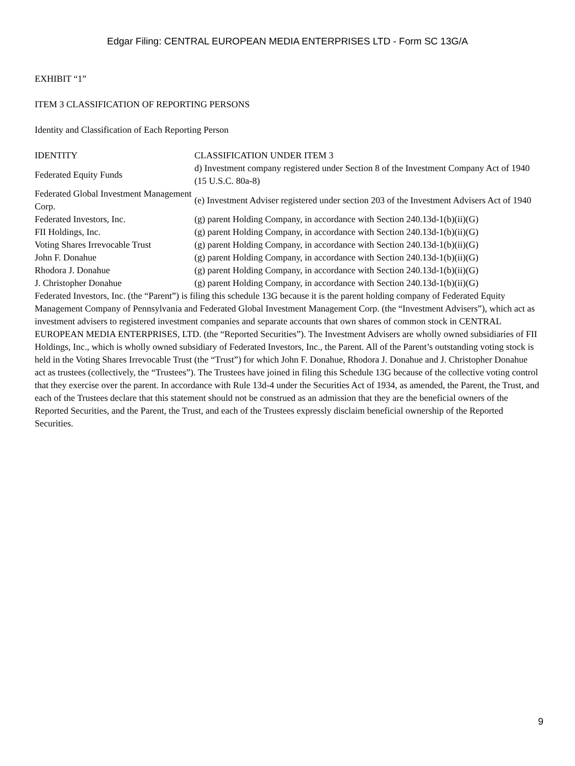Edgar Filing: CENTRAL EUROPEAN MEDIA ENTERPRISES LTD - Form SC 13G/A
EXHIBIT “1”
ITEM 3 CLASSIFICATION OF REPORTING PERSONS
Identity and Classification of Each Reporting Person
| IDENTITY | CLASSIFICATION UNDER ITEM 3 |
| Federated Equity Funds | d) Investment company registered under Section 8 of the Investment Company Act of 1940 (15 U.S.C. 80a-8) |
| Federated Global Investment Management Corp. | (e) Investment Adviser registered under section 203 of the Investment Advisers Act of 1940 |
| Federated Investors, Inc. | (g) parent Holding Company, in accordance with Section 240.13d-1(b)(ii)(G) |
| FII Holdings, Inc. | (g) parent Holding Company, in accordance with Section 240.13d-1(b)(ii)(G) |
| Voting Shares Irrevocable Trust | (g) parent Holding Company, in accordance with Section 240.13d-1(b)(ii)(G) |
| John F. Donahue | (g) parent Holding Company, in accordance with Section 240.13d-1(b)(ii)(G) |
| Rhodora J. Donahue | (g) parent Holding Company, in accordance with Section 240.13d-1(b)(ii)(G) |
| J. Christopher Donahue | (g) parent Holding Company, in accordance with Section 240.13d-1(b)(ii)(G) |
Federated Investors, Inc. (the “Parent”) is filing this schedule 13G because it is the parent holding company of Federated Equity Management Company of Pennsylvania and Federated Global Investment Management Corp. (the “Investment Advisers”), which act as investment advisers to registered investment companies and separate accounts that own shares of common stock in CENTRAL EUROPEAN MEDIA ENTERPRISES, LTD. (the “Reported Securities”). The Investment Advisers are wholly owned subsidiaries of FII Holdings, Inc., which is wholly owned subsidiary of Federated Investors, Inc., the Parent. All of the Parent’s outstanding voting stock is held in the Voting Shares Irrevocable Trust (the “Trust”) for which John F. Donahue, Rhodora J. Donahue and J. Christopher Donahue act as trustees (collectively, the “Trustees”). The Trustees have joined in filing this Schedule 13G because of the collective voting control that they exercise over the parent. In accordance with Rule 13d-4 under the Securities Act of 1934, as amended, the Parent, the Trust, and each of the Trustees declare that this statement should not be construed as an admission that they are the beneficial owners of the Reported Securities, and the Parent, the Trust, and each of the Trustees expressly disclaim beneficial ownership of the Reported Securities.
9